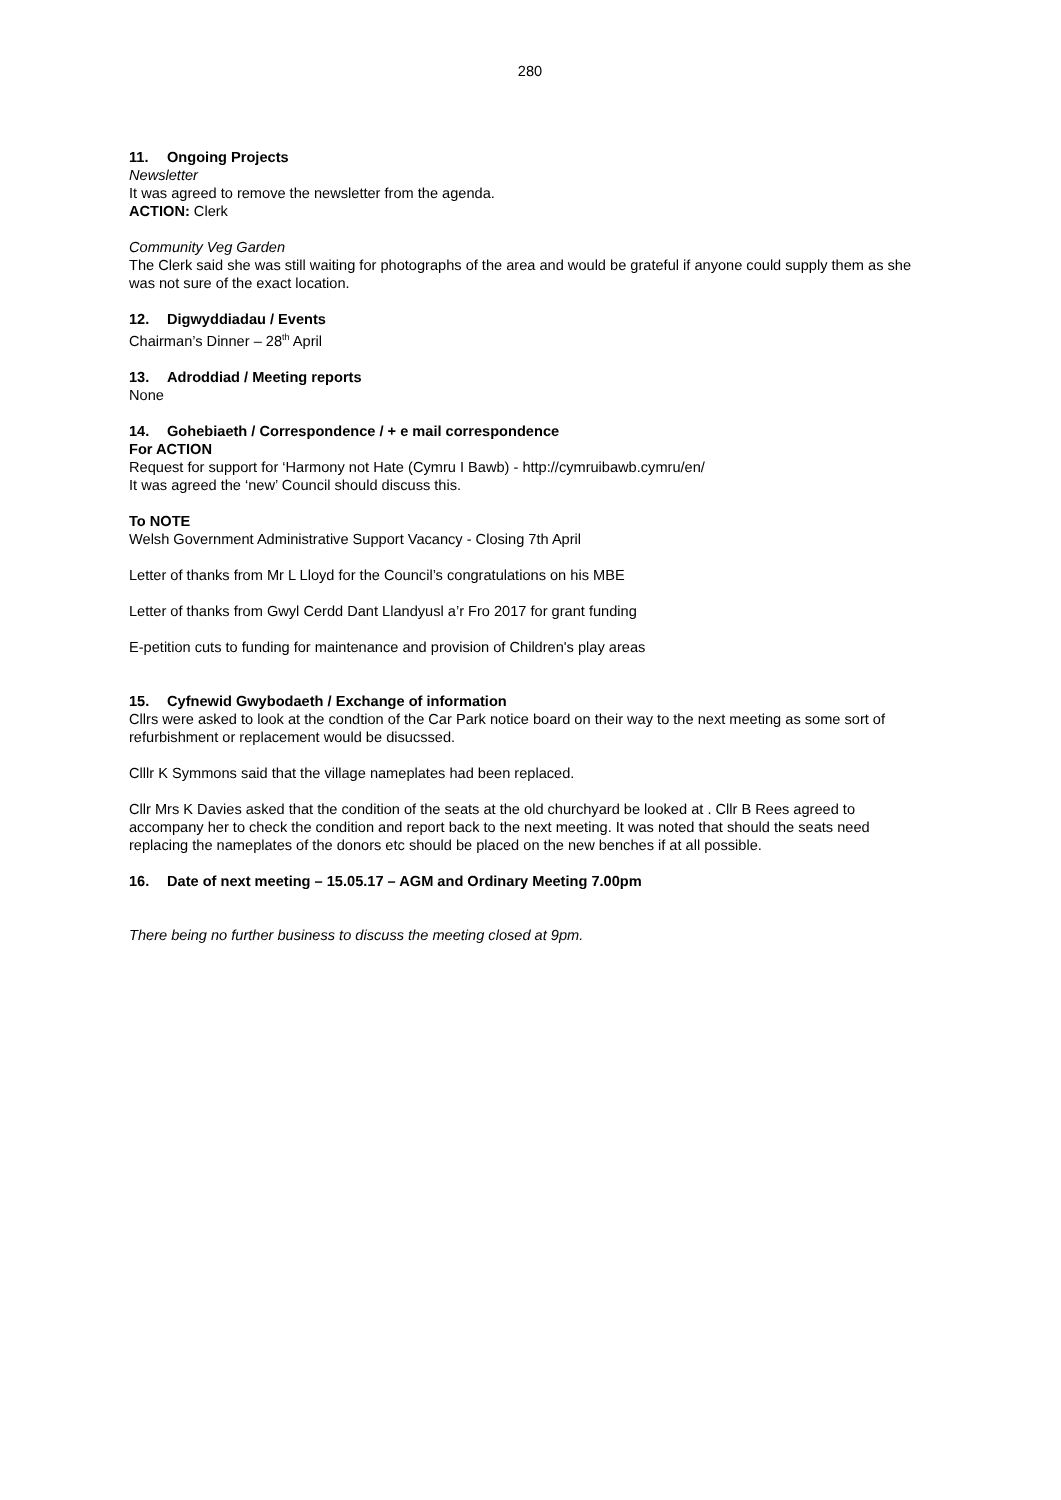280
11. Ongoing Projects
Newsletter
It was agreed to remove the newsletter from the agenda.
ACTION: Clerk
Community Veg Garden
The Clerk said she was still waiting for photographs of the area and would be grateful if anyone could supply them as she was not sure of the exact location.
12. Digwyddiadau / Events
Chairman’s Dinner – 28<sup>th</sup> April
13. Adroddiad / Meeting reports
None
14. Gohebiaeth / Correspondence / + e mail correspondence
For ACTION
Request for support for ‘Harmony not Hate (Cymru I Bawb) - http://cymruibawb.cymru/en/
It was agreed the ‘new’ Council should discuss this.
To NOTE
Welsh Government Administrative Support Vacancy - Closing 7th April
Letter of thanks from Mr L Lloyd for the Council’s congratulations on his MBE
Letter of thanks from Gwyl Cerdd Dant Llandyusl a’r Fro 2017 for grant funding
E-petition cuts to funding for maintenance and provision of Children's play areas
15. Cyfnewid Gwybodaeth / Exchange of information
Cllrs were asked to look at the condtion of the Car Park notice board on their way to the next meeting as some sort of refurbishment or replacement would be disucssed.
Clllr K Symmons said that the village nameplates had been replaced.
Cllr Mrs K Davies asked that the condition of the seats at the old churchyard be looked at . Cllr B Rees agreed to accompany her to check the condition and report back to the next meeting. It was noted that should the seats need replacing the nameplates of the donors etc should be placed on the new benches if at all possible.
16. Date of next meeting – 15.05.17 – AGM and Ordinary Meeting 7.00pm
There being no further business to discuss the meeting closed at 9pm.